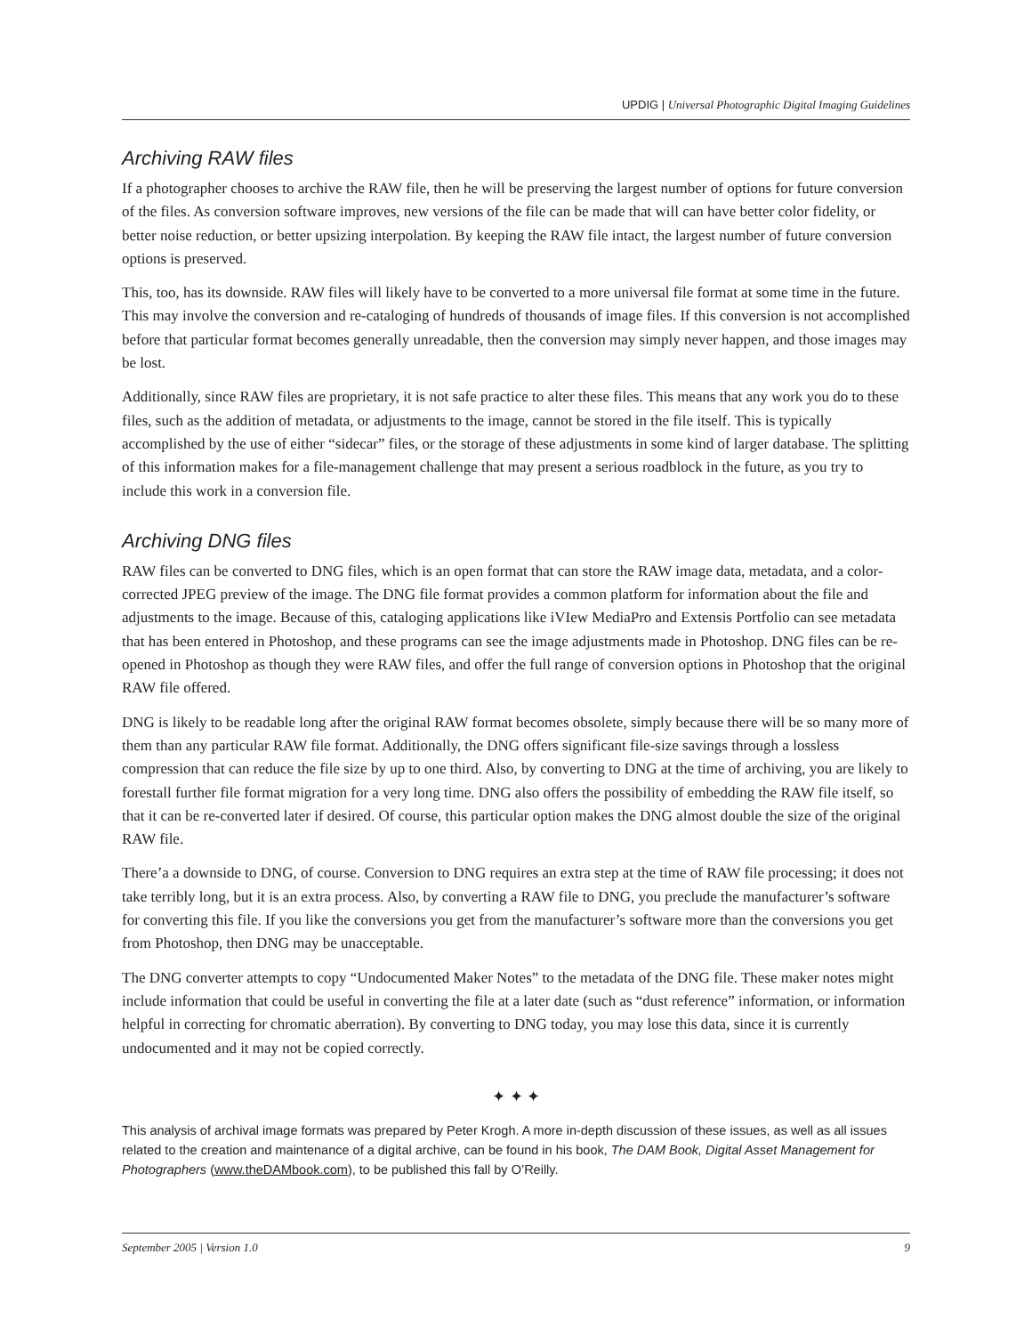UPDIG | Universal Photographic Digital Imaging Guidelines
Archiving RAW files
If a photographer chooses to archive the RAW file, then he will be preserving the largest number of options for future conversion of the files. As conversion software improves, new versions of the file can be made that will can have better color fidelity, or better noise reduction, or better upsizing interpolation. By keeping the RAW file intact, the largest number of future conversion options is preserved.
This, too, has its downside. RAW files will likely have to be converted to a more universal file format at some time in the future. This may involve the conversion and re-cataloging of hundreds of thousands of image files. If this conversion is not accomplished before that particular format becomes generally unreadable, then the conversion may simply never happen, and those images may be lost.
Additionally, since RAW files are proprietary, it is not safe practice to alter these files. This means that any work you do to these files, such as the addition of metadata, or adjustments to the image, cannot be stored in the file itself. This is typically accomplished by the use of either “sidecar” files, or the storage of these adjustments in some kind of larger database. The splitting of this information makes for a file-management challenge that may present a serious roadblock in the future, as you try to include this work in a conversion file.
Archiving DNG files
RAW files can be converted to DNG files, which is an open format that can store the RAW image data, metadata, and a color-corrected JPEG preview of the image. The DNG file format provides a common platform for information about the file and adjustments to the image. Because of this, cataloging applications like iVIew MediaPro and Extensis Portfolio can see metadata that has been entered in Photoshop, and these programs can see the image adjustments made in Photoshop. DNG files can be re-opened in Photoshop as though they were RAW files, and offer the full range of conversion options in Photoshop that the original RAW file offered.
DNG is likely to be readable long after the original RAW format becomes obsolete, simply because there will be so many more of them than any particular RAW file format. Additionally, the DNG offers significant file-size savings through a lossless compression that can reduce the file size by up to one third. Also, by converting to DNG at the time of archiving, you are likely to forestall further file format migration for a very long time. DNG also offers the possibility of embedding the RAW file itself, so that it can be re-converted later if desired. Of course, this particular option makes the DNG almost double the size of the original RAW file.
There’a a downside to DNG, of course. Conversion to DNG requires an extra step at the time of RAW file processing; it does not take terribly long, but it is an extra process. Also, by converting a RAW file to DNG, you preclude the manufacturer’s software for converting this file. If you like the conversions you get from the manufacturer’s software more than the conversions you get from Photoshop, then DNG may be unacceptable.
The DNG converter attempts to copy “Undocumented Maker Notes” to the metadata of the DNG file. These maker notes might include information that could be useful in converting the file at a later date (such as “dust reference” information, or information helpful in correcting for chromatic aberration). By converting to DNG today, you may lose this data, since it is currently undocumented and it may not be copied correctly.
✦ ✦ ✦
This analysis of archival image formats was prepared by Peter Krogh. A more in-depth discussion of these issues, as well as all issues related to the creation and maintenance of a digital archive, can be found in his book, The DAM Book, Digital Asset Management for Photographers (www.theDAMbook.com), to be published this fall by O’Reilly.
September 2005 | Version 1.0 9